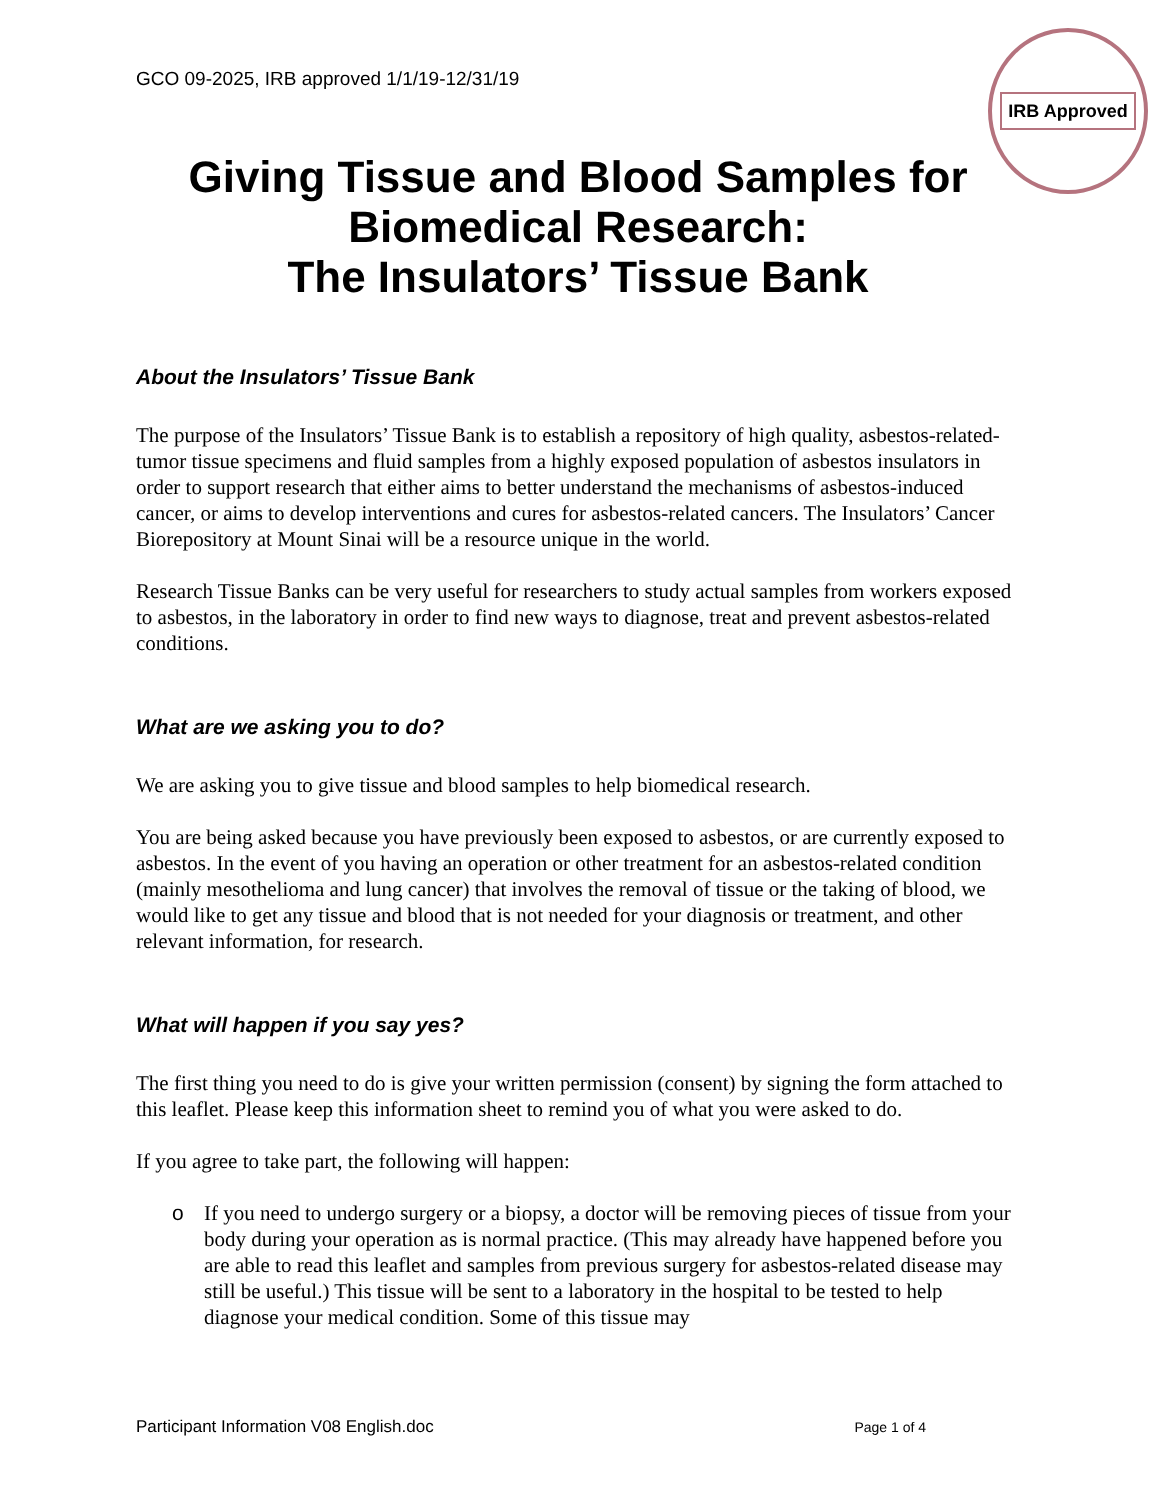GCO 09-2025, IRB approved 1/1/19-12/31/19
IRB Approved
Giving Tissue and Blood Samples for Biomedical Research:
The Insulators’ Tissue Bank
About the Insulators’ Tissue Bank
The purpose of the Insulators’ Tissue Bank is to establish a repository of high quality, asbestos-related-tumor tissue specimens and fluid samples from a highly exposed population of asbestos insulators in order to support research that either aims to better understand the mechanisms of asbestos-induced cancer, or aims to develop interventions and cures for asbestos-related cancers. The Insulators’ Cancer Biorepository at Mount Sinai will be a resource unique in the world.
Research Tissue Banks can be very useful for researchers to study actual samples from workers exposed to asbestos, in the laboratory in order to find new ways to diagnose, treat and prevent asbestos-related conditions.
What are we asking you to do?
We are asking you to give tissue and blood samples to help biomedical research.
You are being asked because you have previously been exposed to asbestos, or are currently exposed to asbestos. In the event of you having an operation or other treatment for an asbestos-related condition (mainly mesothelioma and lung cancer) that involves the removal of tissue or the taking of blood, we would like to get any tissue and blood that is not needed for your diagnosis or treatment, and other relevant information, for research.
What will happen if you say yes?
The first thing you need to do is give your written permission (consent) by signing the form attached to this leaflet. Please keep this information sheet to remind you of what you were asked to do.
If you agree to take part, the following will happen:
o If you need to undergo surgery or a biopsy, a doctor will be removing pieces of tissue from your body during your operation as is normal practice. (This may already have happened before you are able to read this leaflet and samples from previous surgery for asbestos-related disease may still be useful.) This tissue will be sent to a laboratory in the hospital to be tested to help diagnose your medical condition. Some of this tissue may
Participant Information V08 English.doc Page 1 of 4